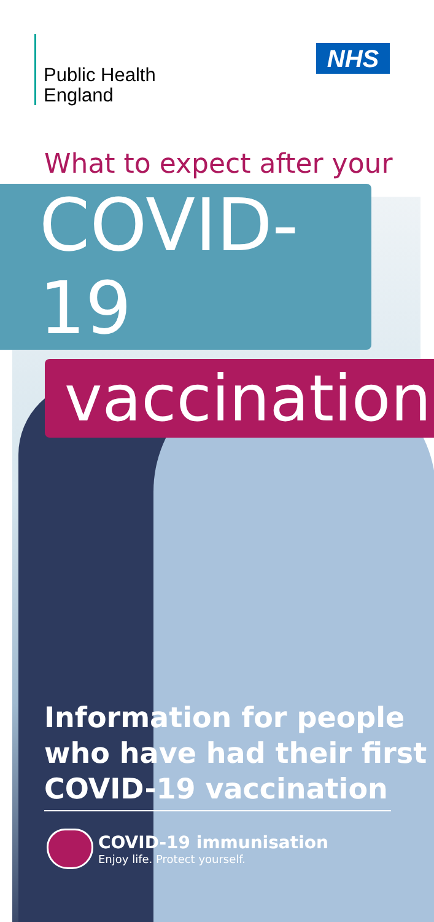Public Health
England
NHS
What to expect after your
COVID-19
vaccination
Information for people
who have had their first
COVID-19 vaccination
COVID-19 immunisation
Enjoy life. Protect yourself.